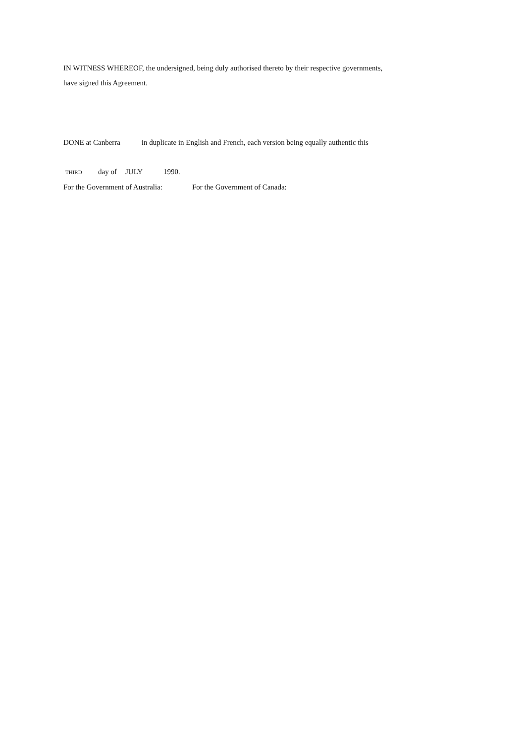IN WITNESS WHEREOF, the undersigned, being duly authorised thereto by their respective governments,
have signed this Agreement.
DONE at Canberra in duplicate in English and French, each version being equally authentic this
THIRD day of JULY 1990.
For the Government of Australia: For the Government of Canada: